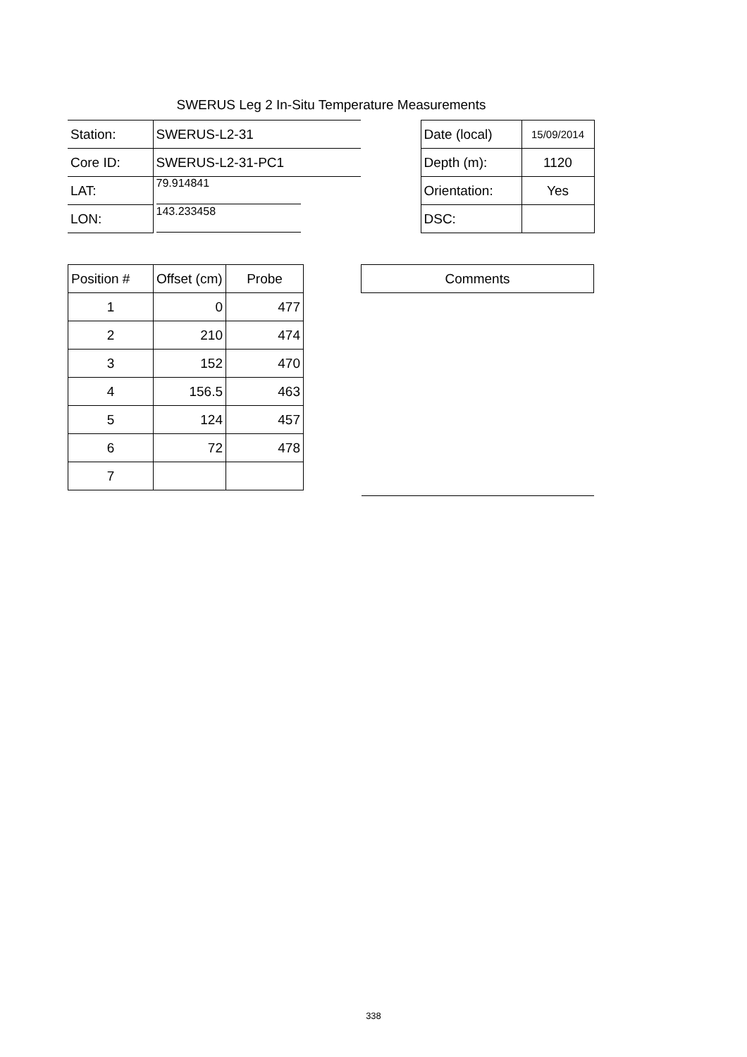SWERUS Leg 2 In-Situ Temperature Measurements
| Station: | SWERUS-L2-31 | | Date (local) | 15/09/2014 |
| Core ID: | SWERUS-L2-31-PC1 | | Depth (m): | 1120 |
| LAT: | 79.914841 | | Orientation: | Yes |
| LON: | 143.233458 | | DSC: | |
| Position # | Offset (cm) | Probe |
| 1 | 0 | 477 |
| 2 | 210 | 474 |
| 3 | 152 | 470 |
| 4 | 156.5 | 463 |
| 5 | 124 | 457 |
| 6 | 72 | 478 |
| 7 | | |
| Comments |
338